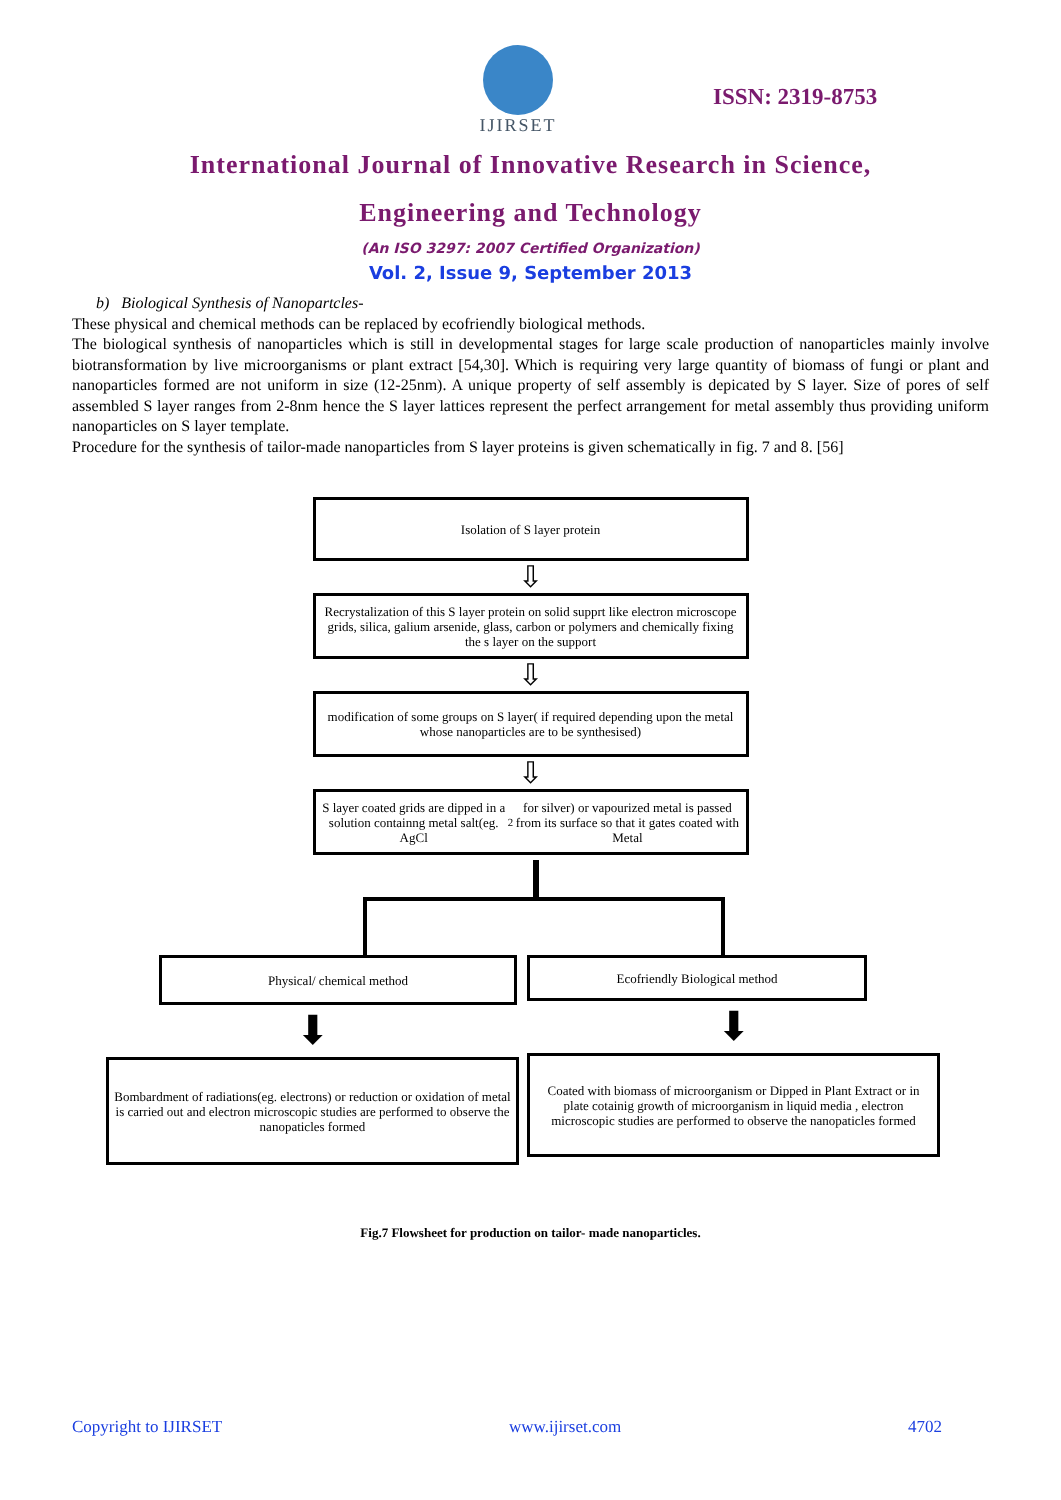IJIRSET
ISSN: 2319-8753
International Journal of Innovative Research in Science,
Engineering and Technology
(An ISO 3297: 2007 Certified Organization)
Vol. 2, Issue 9, September 2013
b) Biological Synthesis of Nanopartcles-
These physical and chemical methods can be replaced by ecofriendly biological methods.
The biological synthesis of nanoparticles which is still in developmental stages for large scale production of nanoparticles mainly involve biotransformation by live microorganisms or plant extract [54,30]. Which is requiring very large quantity of biomass of fungi or plant and nanoparticles formed are not uniform in size (12-25nm). A unique property of self assembly is depicated by S layer. Size of pores of self assembled S layer ranges from 2-8nm hence the S layer lattices represent the perfect arrangement for metal assembly thus providing uniform nanoparticles on S layer template.
Procedure for the synthesis of tailor-made nanoparticles from S layer proteins is given schematically in fig. 7 and 8. [56]
Isolation of S layer protein
⇩
Recrystalization of this S layer protein on solid supprt like electron microscope grids, silica, galium arsenide, glass, carbon or polymers and chemically fixing the s layer on the support
⇩
modification of some groups on S layer( if required depending upon the metal whose nanoparticles are to be synthesised)
⇩
S layer coated grids are dipped in a solution containng metal salt(eg. AgCl<sub>2</sub> for silver) or vapourized metal is passed from its surface so that it gates coated with Metal
Physical/ chemical method
⬇
Bombardment of radiations(eg. electrons) or reduction or oxidation of metal is carried out and electron microscopic studies are performed to observe the nanopaticles formed
Ecofriendly Biological method
⬇
Coated with biomass of microorganism or Dipped in Plant Extract or in plate cotainig growth of microorganism in liquid media , electron microscopic studies are performed to observe the nanopaticles formed
Fig.7 Flowsheet for production on tailor- made nanoparticles.
Copyright to IJIRSET www.ijirset.com 4702